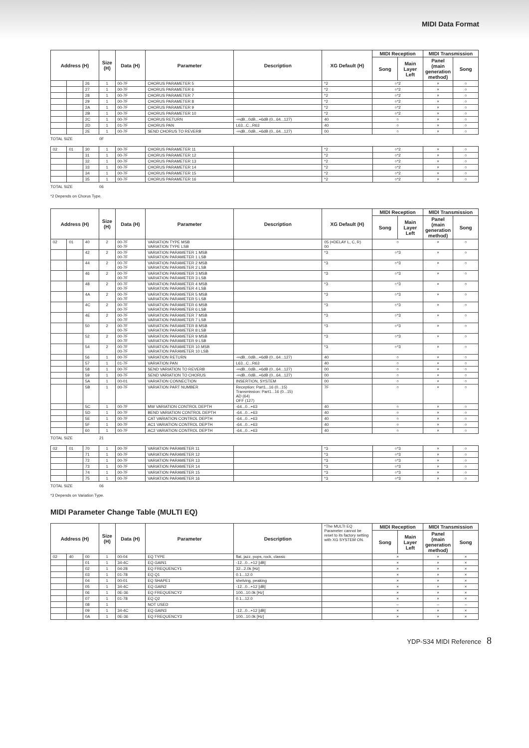MIDI Data Format
| Address (H) | | | Size (H) | Data (H) | Parameter | Description | XG Default (H) | MIDI Reception | | MIDI Transmission | |
| --- | --- | --- | --- | --- | --- | --- | --- | --- | --- | --- | --- |
| | | | | | | | | Song | Main Layer Left | Panel (main generation method) | Song |
| | | 26 | 1 | 00-7F | CHORUS PARAMETER 5 | | *2 | ○*2 | | × | ○ |
| | | 27 | 1 | 00-7F | CHORUS PARAMETER 6 | | *2 | ○*2 | | × | ○ |
| | | 28 | 1 | 00-7F | CHORUS PARAMETER 7 | | *2 | ○*2 | | × | ○ |
| | | 29 | 1 | 00-7F | CHORUS PARAMETER 8 | | *2 | ○*2 | | × | ○ |
| | | 2A | 1 | 00-7F | CHORUS PARAMETER 9 | | *2 | ○*2 | | × | ○ |
| | | 2B | 1 | 00-7F | CHORUS PARAMETER 10 | | *2 | ○*2 | | × | ○ |
| | | 2C | 1 | 00-7F | CHORUS RETURN | -∞dB...0dB...+6dB (0...64...127) | 40 | ○ | | × | ○ |
| | | 2D | 1 | 01-7F | CHORUS PAN | L63...C...R63 | 40 | ○ | | × | ○ |
| | | 2E | 1 | 00-7F | SEND CHORUS TO REVERB | -∞dB...0dB...+6dB (0...64...127) | 00 | ○ | | × | ○ |
TOTAL SIZE 0F
| 02 | 01 | 30 | 1 | 00-7F | CHORUS PARAMETER 11 | | *2 | ○*2 | × | ○ |
| | | 31 | 1 | 00-7F | CHORUS PARAMETER 12 | | *2 | ○*2 | × | ○ |
| | | 32 | 1 | 00-7F | CHORUS PARAMETER 13 | | *2 | ○*2 | × | ○ |
| | | 33 | 1 | 00-7F | CHORUS PARAMETER 14 | | *2 | ○*2 | × | ○ |
| | | 34 | 1 | 00-7F | CHORUS PARAMETER 15 | | *2 | ○*2 | × | ○ |
| | | 35 | 1 | 00-7F | CHORUS PARAMETER 16 | | *2 | ○*2 | × | ○ |
TOTAL SIZE 06
*2 Depends on Chorus Type.
| Address (H) | | | Size (H) | Data (H) | Parameter | Description | XG Default (H) | MIDI Reception | | MIDI Transmission | |
| --- | --- | --- | --- | --- | --- | --- | --- | --- | --- | --- | --- |
| | | | | | | | | Song | Main Layer Left | Panel (main generation method) | Song |
| 02 | 01 | 40 | 2 | 00-7F 00-7F | VARIATION TYPE MSB VARIATION TYPE LSB | | 05 (=DELAY L, C, R) 00 | ○ | | × | ○ |
| | | 42 | 2 | 00-7F 00-7F | VARIATION PARAMETER 1 MSB VARIATION PARAMETER 1 LSB | | *3 | ○*3 | | × | ○ |
| | | 44 | 2 | 00-7F 00-7F | VARIATION PARAMETER 2 MSB VARIATION PARAMETER 2 LSB | | *3 | ○*3 | | × | ○ |
| | | 46 | 2 | 00-7F 00-7F | VARIATION PARAMETER 3 MSB VARIATION PARAMETER 3 LSB | | *3 | ○*3 | | × | ○ |
| | | 48 | 2 | 00-7F 00-7F | VARIATION PARAMETER 4 MSB VARIATION PARAMETER 4 LSB | | *3 | ○*3 | | × | ○ |
| | | 4A | 2 | 00-7F 00-7F | VARIATION PARAMETER 5 MSB VARIATION PARAMETER 5 LSB | | *3 | ○*3 | | × | ○ |
| | | 4C | 2 | 00-7F 00-7F | VARIATION PARAMETER 6 MSB VARIATION PARAMETER 6 LSB | | *3 | ○*3 | | × | ○ |
| | | 4E | 2 | 00-7F 00-7F | VARIATION PARAMETER 7 MSB VARIATION PARAMETER 7 LSB | | *3 | ○*3 | | × | ○ |
| | | 50 | 2 | 00-7F 00-7F | VARIATION PARAMETER 8 MSB VARIATION PARAMETER 8 LSB | | *3 | ○*3 | | × | ○ |
| | | 52 | 2 | 00-7F 00-7F | VARIATION PARAMETER 9 MSB VARIATION PARAMETER 9 LSB | | *3 | ○*3 | | × | ○ |
| | | 54 | 2 | 00-7F 00-7F | VARIATION PARAMETER 10 MSB VARIATION PARAMETER 10 LSB | | *3 | ○*3 | | × | ○ |
| | | 56 | 1 | 00-7F | VARIATION RETURN | -∞dB...0dB...+6dB (0...64...127) | 40 | ○ | | × | ○ |
| | | 57 | 1 | 01-7F | VARIATION PAN | L63...C...R63 | 40 | ○ | | × | ○ |
| | | 58 | 1 | 00-7F | SEND VARIATION TO REVERB | -∞dB...0dB...+6dB (0...64...127) | 00 | ○ | | × | ○ |
| | | 59 | 1 | 00-7F | SEND VARIATION TO CHORUS | -∞dB...0dB...+6dB (0...64...127) | 00 | ○ | | × | ○ |
| | | 5A | 1 | 00-01 | VARIATION CONNECTION | INSERTION, SYSTEM | 00 | ○ | | × | ○ |
| | | 5B | 1 | 00-7F | VARIATION PART NUMBER | Reception: Part1...16 (0...15) Transmission: Part1...16 (0...15) AD (64) OFF (127) | 7F | ○ | | × | ○ |
| | | 5C | 1 | 00-7F | MW VARIATION CONTROL DEPTH | -64...0...+63 | 40 | ○ | | × | ○ |
| | | 5D | 1 | 00-7F | BEND VARIATION CONTROL DEPTH | -64...0...+63 | 40 | ○ | | × | ○ |
| | | 5E | 1 | 00-7F | CAT VARIATION CONTROL DEPTH | -64...0...+63 | 40 | ○ | | × | ○ |
| | | 5F | 1 | 00-7F | AC1 VARIATION CONTROL DEPTH | -64...0...+63 | 40 | ○ | | × | ○ |
| | | 60 | 1 | 00-7F | AC2 VARIATION CONTROL DEPTH | -64...0...+63 | 40 | ○ | | × | ○ |
TOTAL SIZE 21
| 02 | 01 | 70 | 1 | 00-7F | VARIATION PARAMETER 11 | | *3 | ○*3 | × | ○ |
| | | 71 | 1 | 00-7F | VARIATION PARAMETER 12 | | *3 | ○*3 | × | ○ |
| | | 72 | 1 | 00-7F | VARIATION PARAMETER 13 | | *3 | ○*3 | × | ○ |
| | | 73 | 1 | 00-7F | VARIATION PARAMETER 14 | | *3 | ○*3 | × | ○ |
| | | 74 | 1 | 00-7F | VARIATION PARAMETER 15 | | *3 | ○*3 | × | ○ |
| | | 75 | 1 | 00-7F | VARIATION PARAMETER 16 | | *3 | ○*3 | × | ○ |
TOTAL SIZE 06
*3 Depends on Variation Type.
MIDI Parameter Change Table (MULTI EQ)
| Address (H) | | | Size (H) | Data (H) | Parameter | Description | *The MULTI EQ Parameter cannot be reset to its factory setting with XG SYSTEM ON. | MIDI Reception | | MIDI Transmission | |
| | | | | | | | | Song | Main Layer Left | Panel (main generation method) | Song |
| 02 | 40 | 00 | 1 | 00-04 | EQ TYPE | flat, jazz, pops, rock, classic | | × | | × | × |
| | | 01 | 1 | 34-4C | EQ GAIN1 | -12...0...+12 [dB] | | × | | × | × |
| | | 02 | 1 | 04-28 | EQ FREQUENCY1 | 32...2.0k [Hz] | | × | | × | × |
| | | 03 | 1 | 01-78 | EQ Q1 | 0.1...12.0 | | × | | × | × |
| | | 04 | 1 | 00-01 | EQ SHAPE1 | shelving, peaking | | × | | × | × |
| | | 05 | 1 | 34-4C | EQ GAIN2 | -12...0...+12 [dB] | | × | | × | × |
| | | 06 | 1 | 0E-36 | EQ FREQUENCY2 | 100...10.0k [Hz] | | × | | × | × |
| | | 07 | 1 | 01-78 | EQ Q2 | 0.1...12.0 | | × | | × | × |
| | | 08 | 1 | | NOT USED | | | – | | – | – |
| | | 09 | 1 | 34-4C | EQ GAIN3 | -12...0...+12 [dB] | | × | | × | × |
| | | 0A | 1 | 0E-36 | EQ FREQUENCY3 | 100...10.0k [Hz] | | × | | × | × |
YDP-S34 MIDI Reference 8